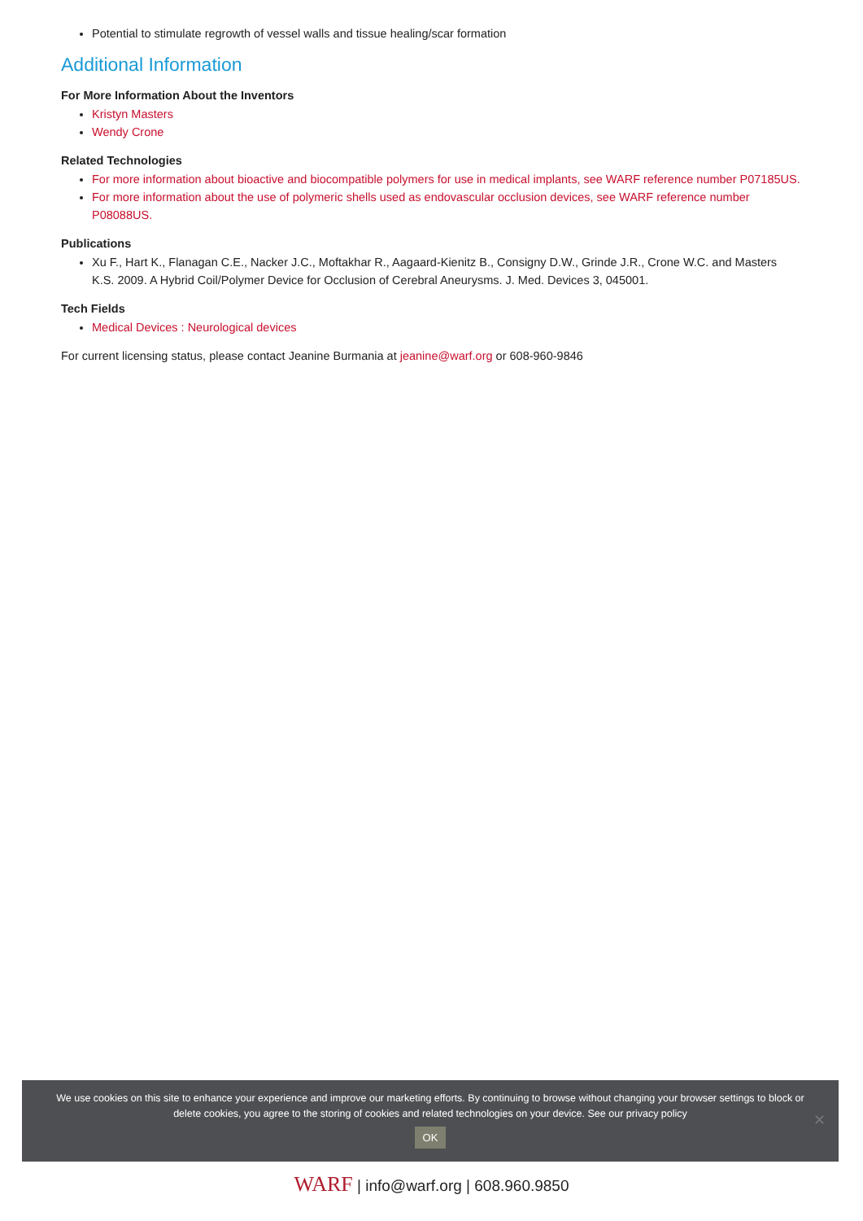Potential to stimulate regrowth of vessel walls and tissue healing/scar formation
Additional Information
For More Information About the Inventors
Kristyn Masters
Wendy Crone
Related Technologies
For more information about bioactive and biocompatible polymers for use in medical implants, see WARF reference number P07185US.
For more information about the use of polymeric shells used as endovascular occlusion devices, see WARF reference number P08088US.
Publications
Xu F., Hart K., Flanagan C.E., Nacker J.C., Moftakhar R., Aagaard-Kienitz B., Consigny D.W., Grinde J.R., Crone W.C. and Masters K.S. 2009. A Hybrid Coil/Polymer Device for Occlusion of Cerebral Aneurysms. J. Med. Devices 3, 045001.
Tech Fields
Medical Devices : Neurological devices
For current licensing status, please contact Jeanine Burmania at jeanine@warf.org or 608-960-9846
We use cookies on this site to enhance your experience and improve our marketing efforts. By continuing to browse without changing your browser settings to block or delete cookies, you agree to the storing of cookies and related technologies on your device. See our privacy policy
OK
✕
WARF | info@warf.org | 608.960.9850